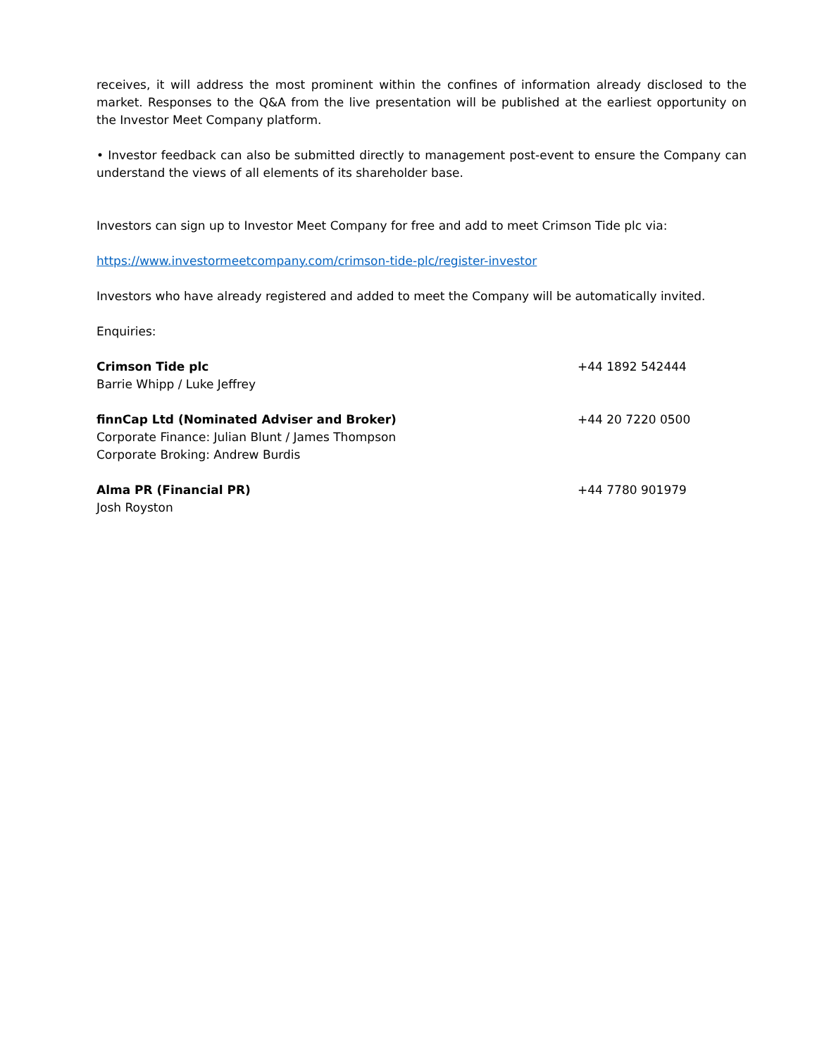receives, it will address the most prominent within the confines of information already disclosed to the market. Responses to the Q&A from the live presentation will be published at the earliest opportunity on the Investor Meet Company platform.
• Investor feedback can also be submitted directly to management post-event to ensure the Company can understand the views of all elements of its shareholder base.
Investors can sign up to Investor Meet Company for free and add to meet Crimson Tide plc via:
https://www.investormeetcompany.com/crimson-tide-plc/register-investor
Investors who have already registered and added to meet the Company will be automatically invited.
Enquiries:
Crimson Tide plc
Barrie Whipp / Luke Jeffrey
+44 1892 542444
finnCap Ltd (Nominated Adviser and Broker)
Corporate Finance: Julian Blunt / James Thompson
Corporate Broking: Andrew Burdis
+44 20 7220 0500
Alma PR (Financial PR)
Josh Royston
+44 7780 901979